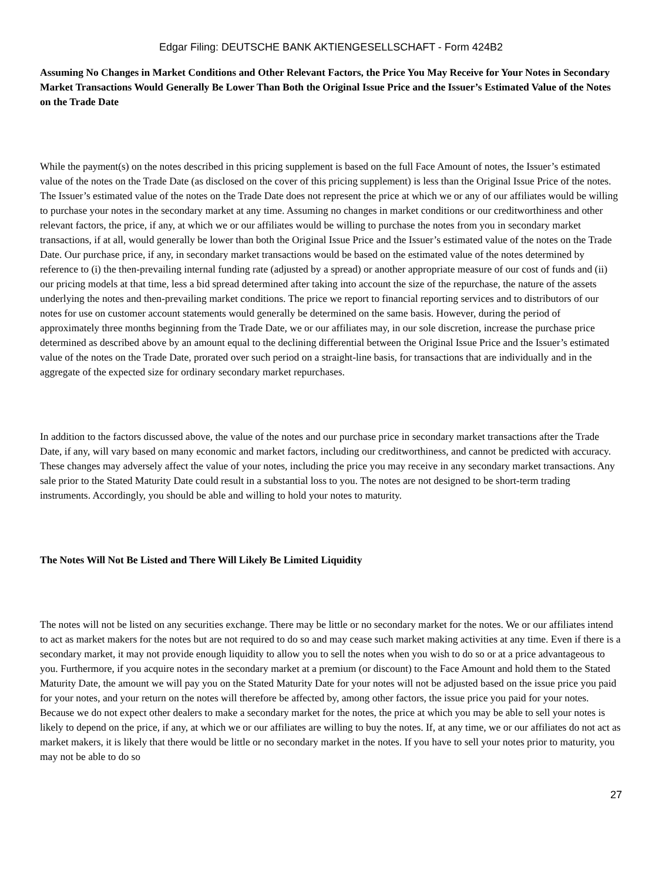Edgar Filing: DEUTSCHE BANK AKTIENGESELLSCHAFT - Form 424B2
Assuming No Changes in Market Conditions and Other Relevant Factors, the Price You May Receive for Your Notes in Secondary Market Transactions Would Generally Be Lower Than Both the Original Issue Price and the Issuer’s Estimated Value of the Notes on the Trade Date
While the payment(s) on the notes described in this pricing supplement is based on the full Face Amount of notes, the Issuer’s estimated value of the notes on the Trade Date (as disclosed on the cover of this pricing supplement) is less than the Original Issue Price of the notes. The Issuer’s estimated value of the notes on the Trade Date does not represent the price at which we or any of our affiliates would be willing to purchase your notes in the secondary market at any time. Assuming no changes in market conditions or our creditworthiness and other relevant factors, the price, if any, at which we or our affiliates would be willing to purchase the notes from you in secondary market transactions, if at all, would generally be lower than both the Original Issue Price and the Issuer’s estimated value of the notes on the Trade Date. Our purchase price, if any, in secondary market transactions would be based on the estimated value of the notes determined by reference to (i) the then-prevailing internal funding rate (adjusted by a spread) or another appropriate measure of our cost of funds and (ii) our pricing models at that time, less a bid spread determined after taking into account the size of the repurchase, the nature of the assets underlying the notes and then-prevailing market conditions. The price we report to financial reporting services and to distributors of our notes for use on customer account statements would generally be determined on the same basis. However, during the period of approximately three months beginning from the Trade Date, we or our affiliates may, in our sole discretion, increase the purchase price determined as described above by an amount equal to the declining differential between the Original Issue Price and the Issuer’s estimated value of the notes on the Trade Date, prorated over such period on a straight-line basis, for transactions that are individually and in the aggregate of the expected size for ordinary secondary market repurchases.
In addition to the factors discussed above, the value of the notes and our purchase price in secondary market transactions after the Trade Date, if any, will vary based on many economic and market factors, including our creditworthiness, and cannot be predicted with accuracy. These changes may adversely affect the value of your notes, including the price you may receive in any secondary market transactions. Any sale prior to the Stated Maturity Date could result in a substantial loss to you. The notes are not designed to be short-term trading instruments. Accordingly, you should be able and willing to hold your notes to maturity.
The Notes Will Not Be Listed and There Will Likely Be Limited Liquidity
The notes will not be listed on any securities exchange. There may be little or no secondary market for the notes. We or our affiliates intend to act as market makers for the notes but are not required to do so and may cease such market making activities at any time. Even if there is a secondary market, it may not provide enough liquidity to allow you to sell the notes when you wish to do so or at a price advantageous to you. Furthermore, if you acquire notes in the secondary market at a premium (or discount) to the Face Amount and hold them to the Stated Maturity Date, the amount we will pay you on the Stated Maturity Date for your notes will not be adjusted based on the issue price you paid for your notes, and your return on the notes will therefore be affected by, among other factors, the issue price you paid for your notes. Because we do not expect other dealers to make a secondary market for the notes, the price at which you may be able to sell your notes is likely to depend on the price, if any, at which we or our affiliates are willing to buy the notes. If, at any time, we or our affiliates do not act as market makers, it is likely that there would be little or no secondary market in the notes. If you have to sell your notes prior to maturity, you may not be able to do so
27